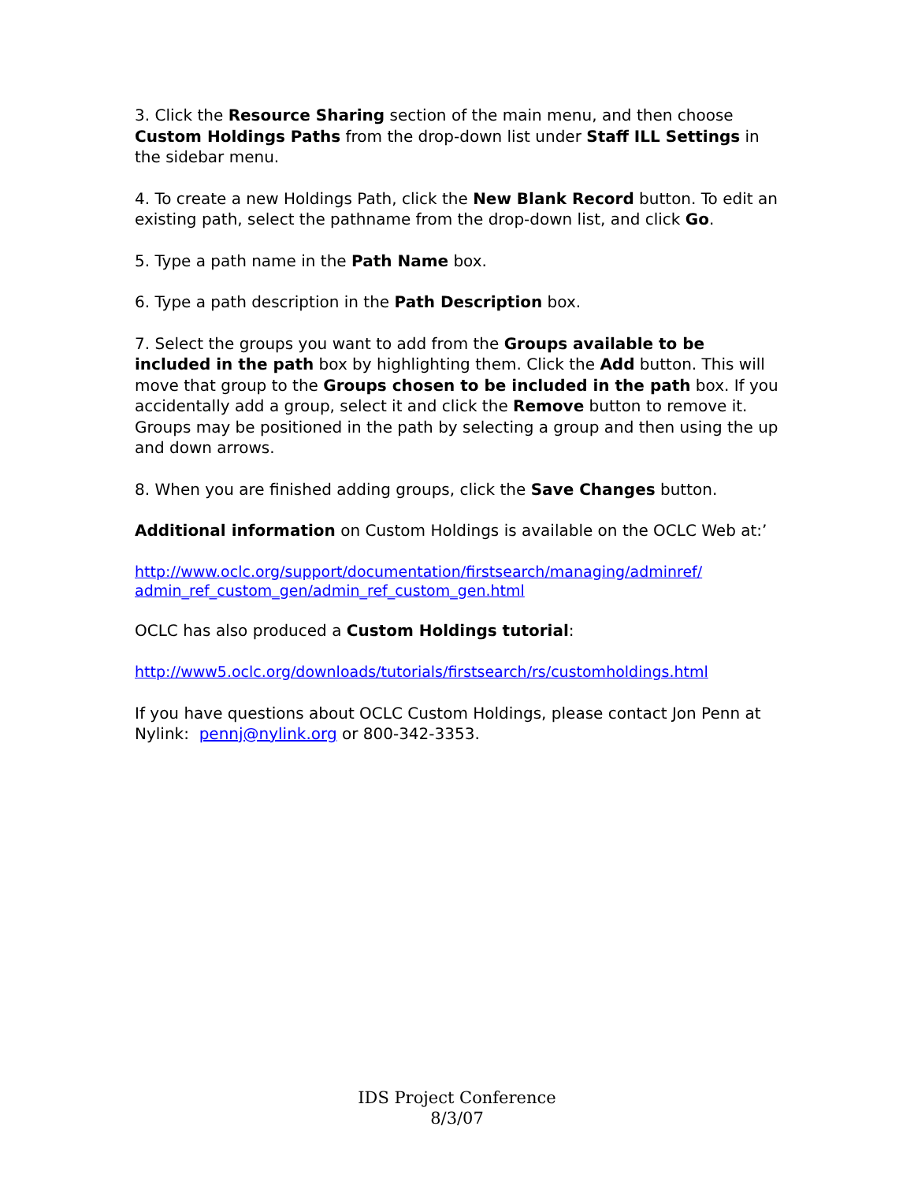3. Click the Resource Sharing section of the main menu, and then choose Custom Holdings Paths from the drop-down list under Staff ILL Settings in the sidebar menu.
4. To create a new Holdings Path, click the New Blank Record button. To edit an existing path, select the pathname from the drop-down list, and click Go.
5. Type a path name in the Path Name box.
6. Type a path description in the Path Description box.
7. Select the groups you want to add from the Groups available to be included in the path box by highlighting them. Click the Add button. This will move that group to the Groups chosen to be included in the path box. If you accidentally add a group, select it and click the Remove button to remove it. Groups may be positioned in the path by selecting a group and then using the up and down arrows.
8. When you are finished adding groups, click the Save Changes button.
Additional information on Custom Holdings is available on the OCLC Web at:’
http://www.oclc.org/support/documentation/firstsearch/managing/adminref/
admin_ref_custom_gen/admin_ref_custom_gen.html
OCLC has also produced a Custom Holdings tutorial:
http://www5.oclc.org/downloads/tutorials/firstsearch/rs/customholdings.html
If you have questions about OCLC Custom Holdings, please contact Jon Penn at Nylink: pennj@nylink.org or 800-342-3353.
IDS Project Conference
8/3/07